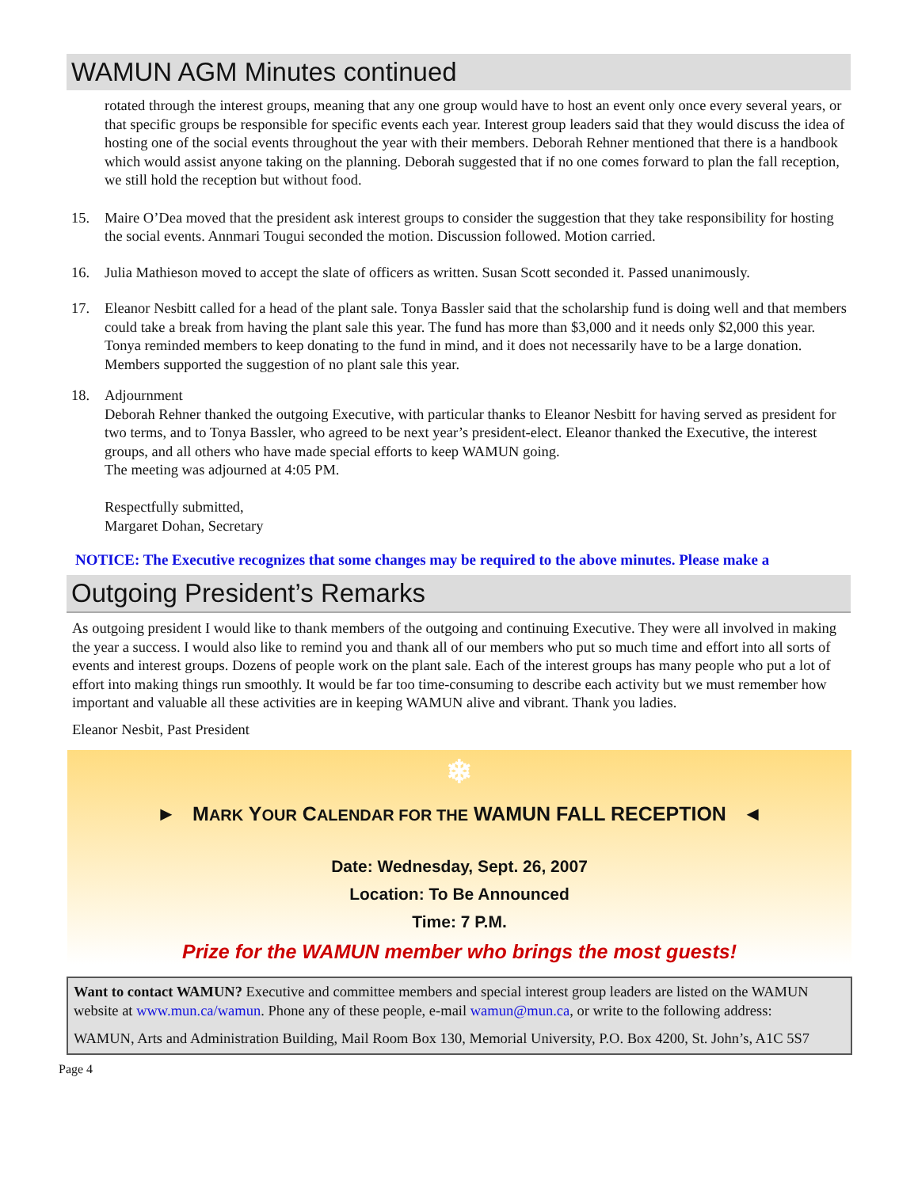WAMUN AGM Minutes continued
rotated through the interest groups, meaning that any one group would have to host an event only once every several years, or that specific groups be responsible for specific events each year. Interest group leaders said that they would discuss the idea of hosting one of the social events throughout the year with their members. Deborah Rehner mentioned that there is a handbook which would assist anyone taking on the planning. Deborah suggested that if no one comes forward to plan the fall reception, we still hold the reception but without food.
15. Maire O’Dea moved that the president ask interest groups to consider the suggestion that they take responsibility for hosting the social events. Annmari Tougui seconded the motion. Discussion followed. Motion carried.
16. Julia Mathieson moved to accept the slate of officers as written. Susan Scott seconded it. Passed unanimously.
17. Eleanor Nesbitt called for a head of the plant sale. Tonya Bassler said that the scholarship fund is doing well and that members could take a break from having the plant sale this year. The fund has more than $3,000 and it needs only $2,000 this year. Tonya reminded members to keep donating to the fund in mind, and it does not necessarily have to be a large donation. Members supported the suggestion of no plant sale this year.
18. Adjournment
Deborah Rehner thanked the outgoing Executive, with particular thanks to Eleanor Nesbitt for having served as president for two terms, and to Tonya Bassler, who agreed to be next year’s president-elect. Eleanor thanked the Executive, the interest groups, and all others who have made special efforts to keep WAMUN going.
The meeting was adjourned at 4:05 PM.
Respectfully submitted,
Margaret Dohan, Secretary
NOTICE: The Executive recognizes that some changes may be required to the above minutes. Please make a
Outgoing President’s Remarks
As outgoing president I would like to thank members of the outgoing and continuing Executive. They were all involved in making the year a success. I would also like to remind you and thank all of our members who put so much time and effort into all sorts of events and interest groups. Dozens of people work on the plant sale. Each of the interest groups has many people who put a lot of effort into making things run smoothly. It would be far too time-consuming to describe each activity but we must remember how important and valuable all these activities are in keeping WAMUN alive and vibrant. Thank you ladies.
Eleanor Nesbit, Past President
❄
► MARK YOUR CALENDAR FOR THE WAMUN FALL RECEPTION ◄
Date: Wednesday, Sept. 26, 2007
Location: To Be Announced
Time: 7 P.M.
Prize for the WAMUN member who brings the most guests!
Want to contact WAMUN? Executive and committee members and special interest group leaders are listed on the WAMUN website at www.mun.ca/wamun. Phone any of these people, e-mail wamun@mun.ca, or write to the following address:
WAMUN, Arts and Administration Building, Mail Room Box 130, Memorial University, P.O. Box 4200, St. John’s, A1C 5S7
Page 4